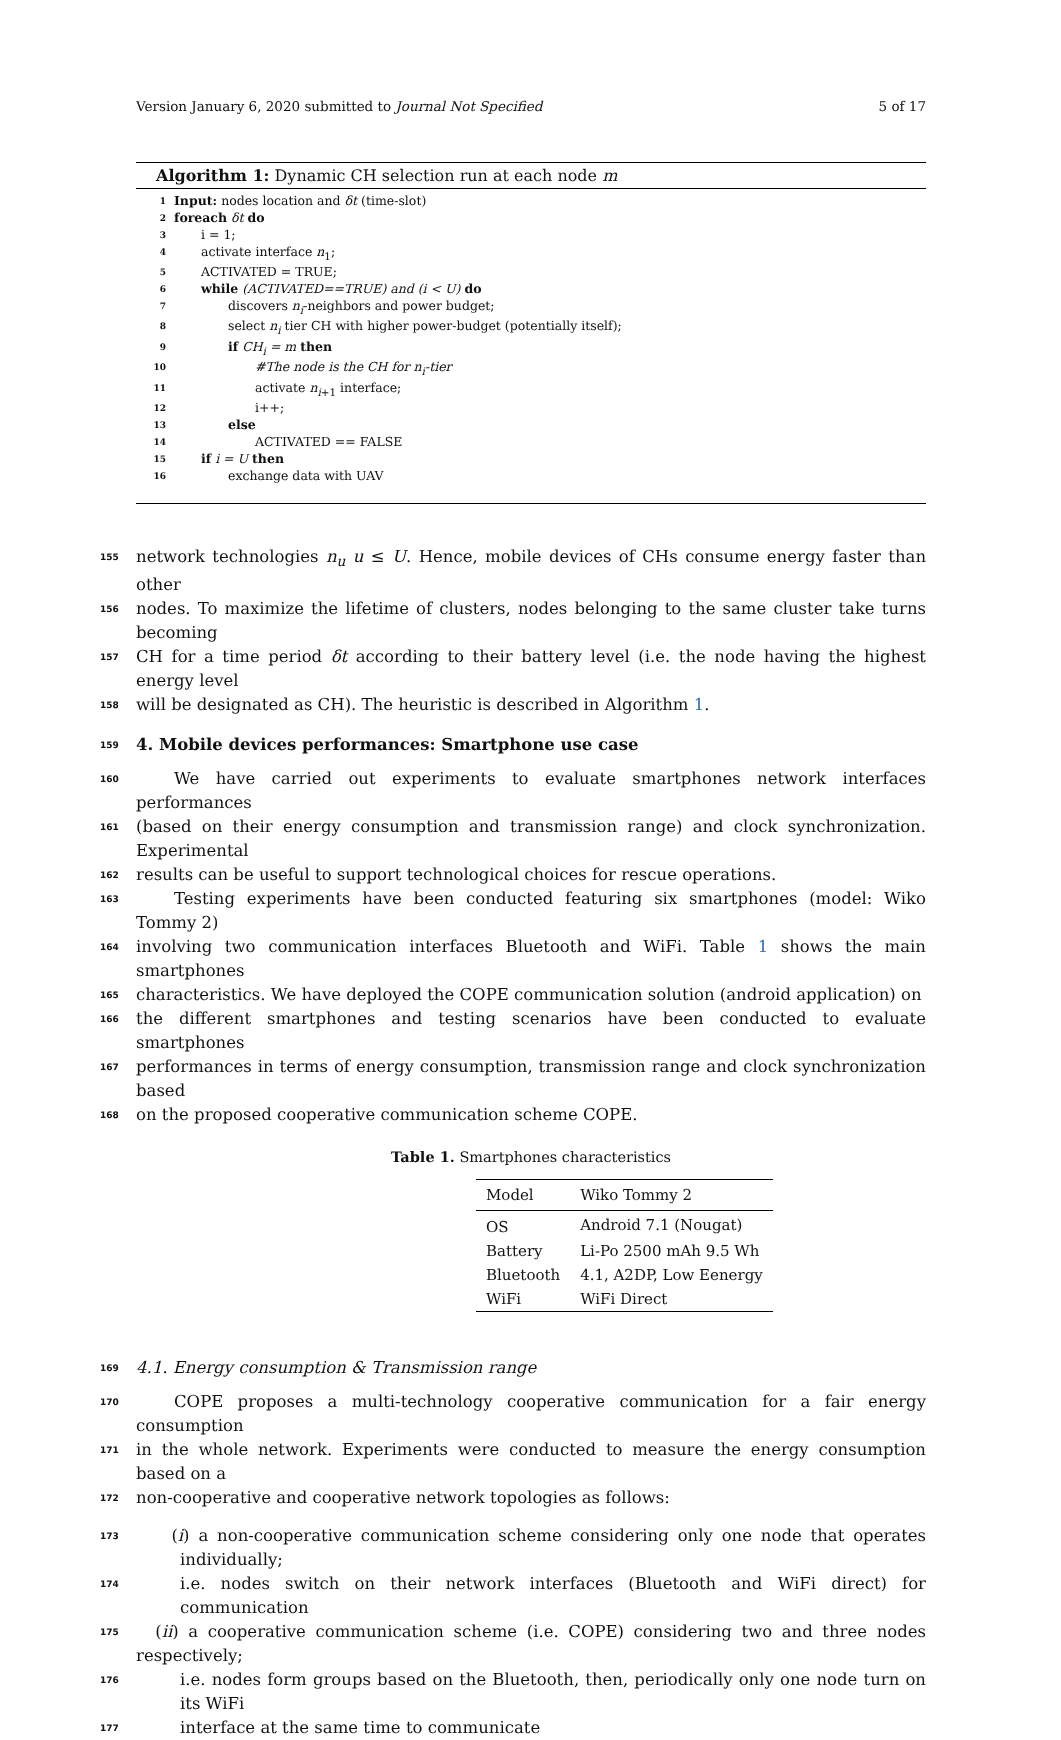Version January 6, 2020 submitted to Journal Not Specified 5 of 17
Algorithm 1: Dynamic CH selection run at each node m
1 Input: nodes location and δt (time-slot)
2 foreach δt do
3 i = 1;
4 activate interface n<sub>1</sub>;
5 ACTIVATED = TRUE;
6 while (ACTIVATED==TRUE) and (i < U) do
7 discovers n<sub>i</sub>-neighbors and power budget;
8 select n<sub>i</sub> tier CH with higher power-budget (potentially itself);
9 if CH<sub>i</sub> = m then
10 #The node is the CH for n<sub>i</sub>-tier
11 activate n<sub>i+1</sub> interface;
12 i++;
13 else
14 ACTIVATED == FALSE
15 if i = U then
16 exchange data with UAV
155 network technologies n<sub>u</sub> u ≤ U. Hence, mobile devices of CHs consume energy faster than other
156 nodes. To maximize the lifetime of clusters, nodes belonging to the same cluster take turns becoming
157 CH for a time period δt according to their battery level (i.e. the node having the highest energy level
158 will be designated as CH). The heuristic is described in Algorithm 1.
159 4. Mobile devices performances: Smartphone use case
160 We have carried out experiments to evaluate smartphones network interfaces performances
161 (based on their energy consumption and transmission range) and clock synchronization. Experimental
162 results can be useful to support technological choices for rescue operations.
163 Testing experiments have been conducted featuring six smartphones (model: Wiko Tommy 2)
164 involving two communication interfaces Bluetooth and WiFi. Table 1 shows the main smartphones
165 characteristics. We have deployed the COPE communication solution (android application) on
166 the different smartphones and testing scenarios have been conducted to evaluate smartphones
167 performances in terms of energy consumption, transmission range and clock synchronization based
168 on the proposed cooperative communication scheme COPE.
Table 1. Smartphones characteristics
| Model | Wiko Tommy 2 |
| --- | --- |
| OS | Android 7.1 (Nougat) |
| Battery | Li-Po 2500 mAh 9.5 Wh |
| Bluetooth | 4.1, A2DP, Low Eenergy |
| WiFi | WiFi Direct |
169 4.1. Energy consumption & Transmission range
170 COPE proposes a multi-technology cooperative communication for a fair energy consumption
171 in the whole network. Experiments were conducted to measure the energy consumption based on a
172 non-cooperative and cooperative network topologies as follows:
173 (i) a non-cooperative communication scheme considering only one node that operates individually;
174 i.e. nodes switch on their network interfaces (Bluetooth and WiFi direct) for communication
175 (ii) a cooperative communication scheme (i.e. COPE) considering two and three nodes respectively;
176 i.e. nodes form groups based on the Bluetooth, then, periodically only one node turn on its WiFi
177 interface at the same time to communicate